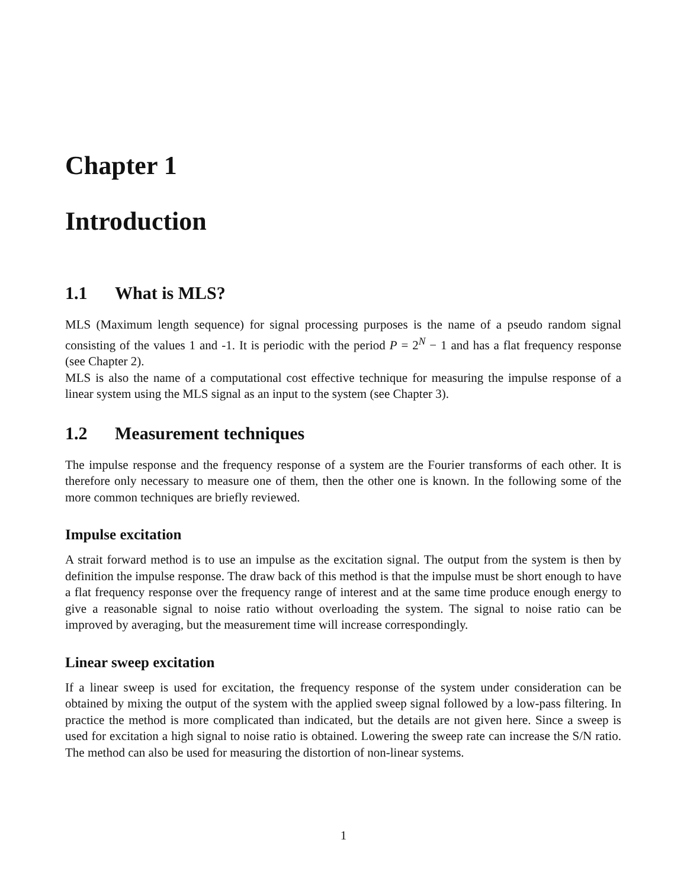Chapter 1
Introduction
1.1 What is MLS?
MLS (Maximum length sequence) for signal processing purposes is the name of a pseudo random signal consisting of the values 1 and -1. It is periodic with the period P = 2<sup>N</sup> − 1 and has a flat frequency response (see Chapter 2).
MLS is also the name of a computational cost effective technique for measuring the impulse response of a linear system using the MLS signal as an input to the system (see Chapter 3).
1.2 Measurement techniques
The impulse response and the frequency response of a system are the Fourier transforms of each other. It is therefore only necessary to measure one of them, then the other one is known. In the following some of the more common techniques are briefly reviewed.
Impulse excitation
A strait forward method is to use an impulse as the excitation signal. The output from the system is then by definition the impulse response. The draw back of this method is that the impulse must be short enough to have a flat frequency response over the frequency range of interest and at the same time produce enough energy to give a reasonable signal to noise ratio without overloading the system. The signal to noise ratio can be improved by averaging, but the measurement time will increase correspondingly.
Linear sweep excitation
If a linear sweep is used for excitation, the frequency response of the system under consideration can be obtained by mixing the output of the system with the applied sweep signal followed by a low-pass filtering. In practice the method is more complicated than indicated, but the details are not given here. Since a sweep is used for excitation a high signal to noise ratio is obtained. Lowering the sweep rate can increase the S/N ratio. The method can also be used for measuring the distortion of non-linear systems.
1